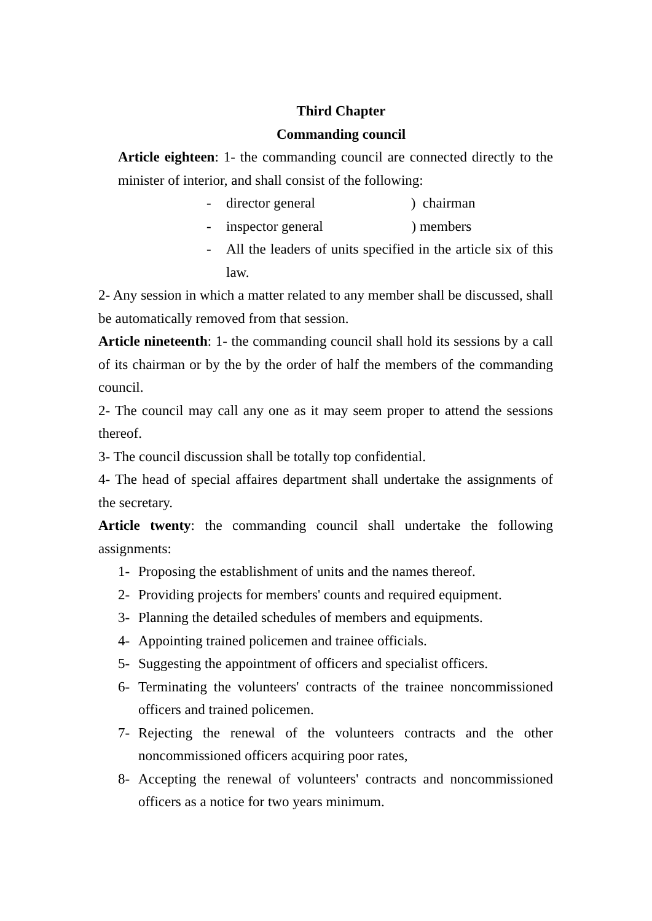Third Chapter
Commanding council
Article eighteen: 1- the commanding council are connected directly to the minister of interior, and shall consist of the following:
- director general ) chairman
- inspector general ) members
- All the leaders of units specified in the article six of this law.
2- Any session in which a matter related to any member shall be discussed, shall be automatically removed from that session.
Article nineteenth: 1- the commanding council shall hold its sessions by a call of its chairman or by the by the order of half the members of the commanding council.
2- The council may call any one as it may seem proper to attend the sessions thereof.
3- The council discussion shall be totally top confidential.
4- The head of special affaires department shall undertake the assignments of the secretary.
Article twenty: the commanding council shall undertake the following assignments:
1- Proposing the establishment of units and the names thereof.
2- Providing projects for members' counts and required equipment.
3- Planning the detailed schedules of members and equipments.
4- Appointing trained policemen and trainee officials.
5- Suggesting the appointment of officers and specialist officers.
6- Terminating the volunteers' contracts of the trainee noncommissioned officers and trained policemen.
7- Rejecting the renewal of the volunteers contracts and the other noncommissioned officers acquiring poor rates,
8- Accepting the renewal of volunteers' contracts and noncommissioned officers as a notice for two years minimum.